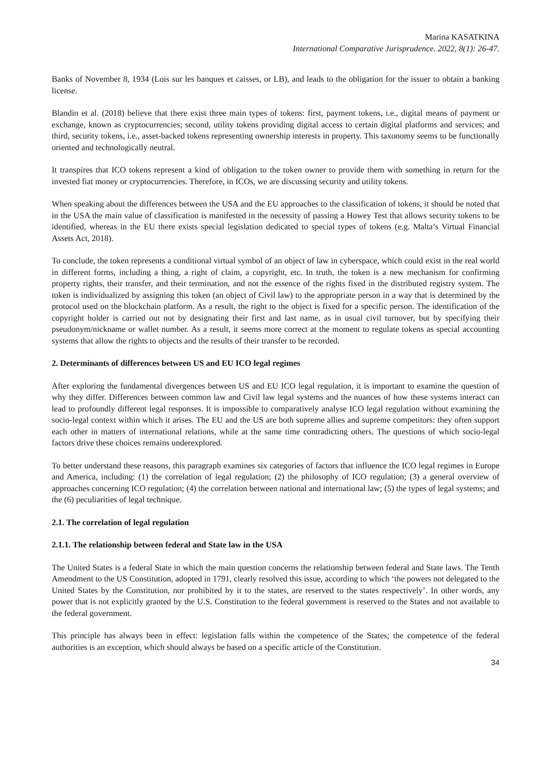Marina KASATKINA
International Comparative Jurisprudence. 2022, 8(1): 26-47.
Banks of November 8, 1934 (Lois sur les banques et caisses, or LB), and leads to the obligation for the issuer to obtain a banking license.
Blandin et al. (2018) believe that there exist three main types of tokens: first, payment tokens, i.e., digital means of payment or exchange, known as cryptocurrencies; second, utility tokens providing digital access to certain digital platforms and services; and third, security tokens, i.e., asset-backed tokens representing ownership interests in property. This taxonomy seems to be functionally oriented and technologically neutral.
It transpires that ICO tokens represent a kind of obligation to the token owner to provide them with something in return for the invested fiat money or cryptocurrencies. Therefore, in ICOs, we are discussing security and utility tokens.
When speaking about the differences between the USA and the EU approaches to the classification of tokens, it should be noted that in the USA the main value of classification is manifested in the necessity of passing a Howey Test that allows security tokens to be identified, whereas in the EU there exists special legislation dedicated to special types of tokens (e.g. Malta’s Virtual Financial Assets Act, 2018).
To conclude, the token represents a conditional virtual symbol of an object of law in cyberspace, which could exist in the real world in different forms, including a thing, a right of claim, a copyright, etc. In truth, the token is a new mechanism for confirming property rights, their transfer, and their termination, and not the essence of the rights fixed in the distributed registry system. The token is individualized by assigning this token (an object of Civil law) to the appropriate person in a way that is determined by the protocol used on the blockchain platform. As a result, the right to the object is fixed for a specific person. The identification of the copyright holder is carried out not by designating their first and last name, as in usual civil turnover, but by specifying their pseudonym/nickname or wallet number. As a result, it seems more correct at the moment to regulate tokens as special accounting systems that allow the rights to objects and the results of their transfer to be recorded.
2. Determinants of differences between US and EU ICO legal regimes
After exploring the fundamental divergences between US and EU ICO legal regulation, it is important to examine the question of why they differ. Differences between common law and Civil law legal systems and the nuances of how these systems interact can lead to profoundly different legal responses. It is impossible to comparatively analyse ICO legal regulation without examining the socio-legal context within which it arises. The EU and the US are both supreme allies and supreme competitors: they often support each other in matters of international relations, while at the same time contradicting others. The questions of which socio-legal factors drive these choices remains underexplored.
To better understand these reasons, this paragraph examines six categories of factors that influence the ICO legal regimes in Europe and America, including: (1) the correlation of legal regulation; (2) the philosophy of ICO regulation; (3) a general overview of approaches concerning ICO regulation; (4) the correlation between national and international law; (5) the types of legal systems; and the (6) peculiarities of legal technique.
2.1. The correlation of legal regulation
2.1.1. The relationship between federal and State law in the USA
The United States is a federal State in which the main question concerns the relationship between federal and State laws. The Tenth Amendment to the US Constitution, adopted in 1791, clearly resolved this issue, according to which ‘the powers not delegated to the United States by the Constitution, nor prohibited by it to the states, are reserved to the states respectively’. In other words, any power that is not explicitly granted by the U.S. Constitution to the federal government is reserved to the States and not available to the federal government.
This principle has always been in effect: legislation falls within the competence of the States; the competence of the federal authorities is an exception, which should always be based on a specific article of the Constitution.
34